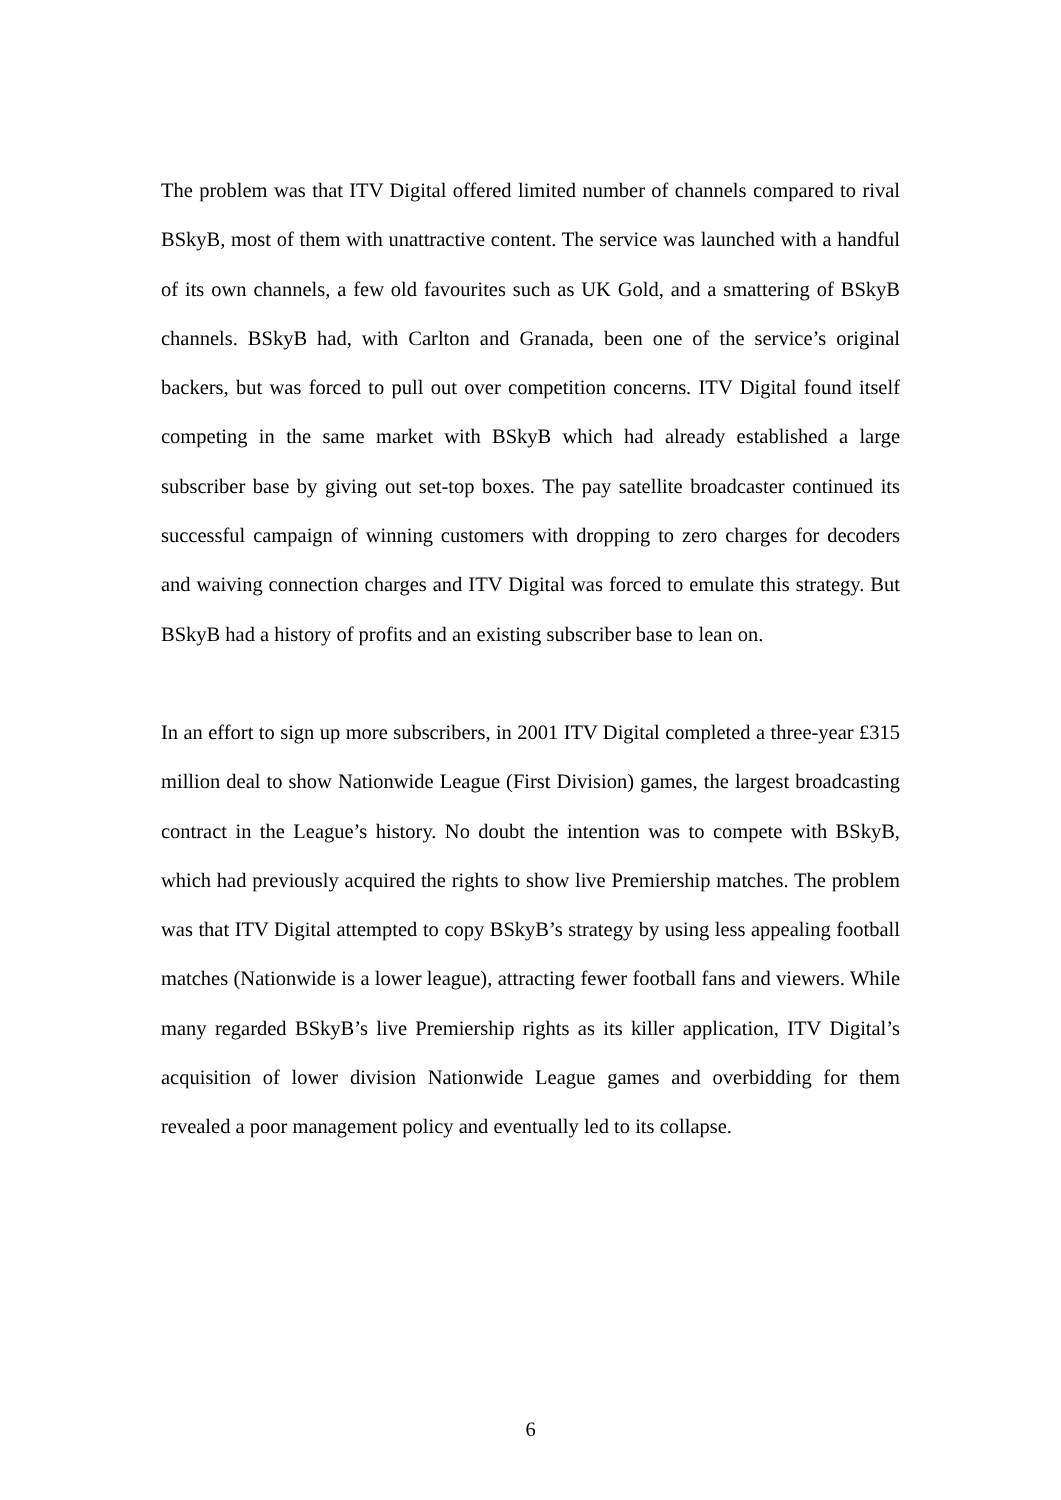The problem was that ITV Digital offered limited number of channels compared to rival BSkyB, most of them with unattractive content. The service was launched with a handful of its own channels, a few old favourites such as UK Gold, and a smattering of BSkyB channels. BSkyB had, with Carlton and Granada, been one of the service’s original backers, but was forced to pull out over competition concerns. ITV Digital found itself competing in the same market with BSkyB which had already established a large subscriber base by giving out set-top boxes. The pay satellite broadcaster continued its successful campaign of winning customers with dropping to zero charges for decoders and waiving connection charges and ITV Digital was forced to emulate this strategy. But BSkyB had a history of profits and an existing subscriber base to lean on.
In an effort to sign up more subscribers, in 2001 ITV Digital completed a three-year £315 million deal to show Nationwide League (First Division) games, the largest broadcasting contract in the League’s history. No doubt the intention was to compete with BSkyB, which had previously acquired the rights to show live Premiership matches. The problem was that ITV Digital attempted to copy BSkyB’s strategy by using less appealing football matches (Nationwide is a lower league), attracting fewer football fans and viewers. While many regarded BSkyB’s live Premiership rights as its killer application, ITV Digital’s acquisition of lower division Nationwide League games and overbidding for them revealed a poor management policy and eventually led to its collapse.
6